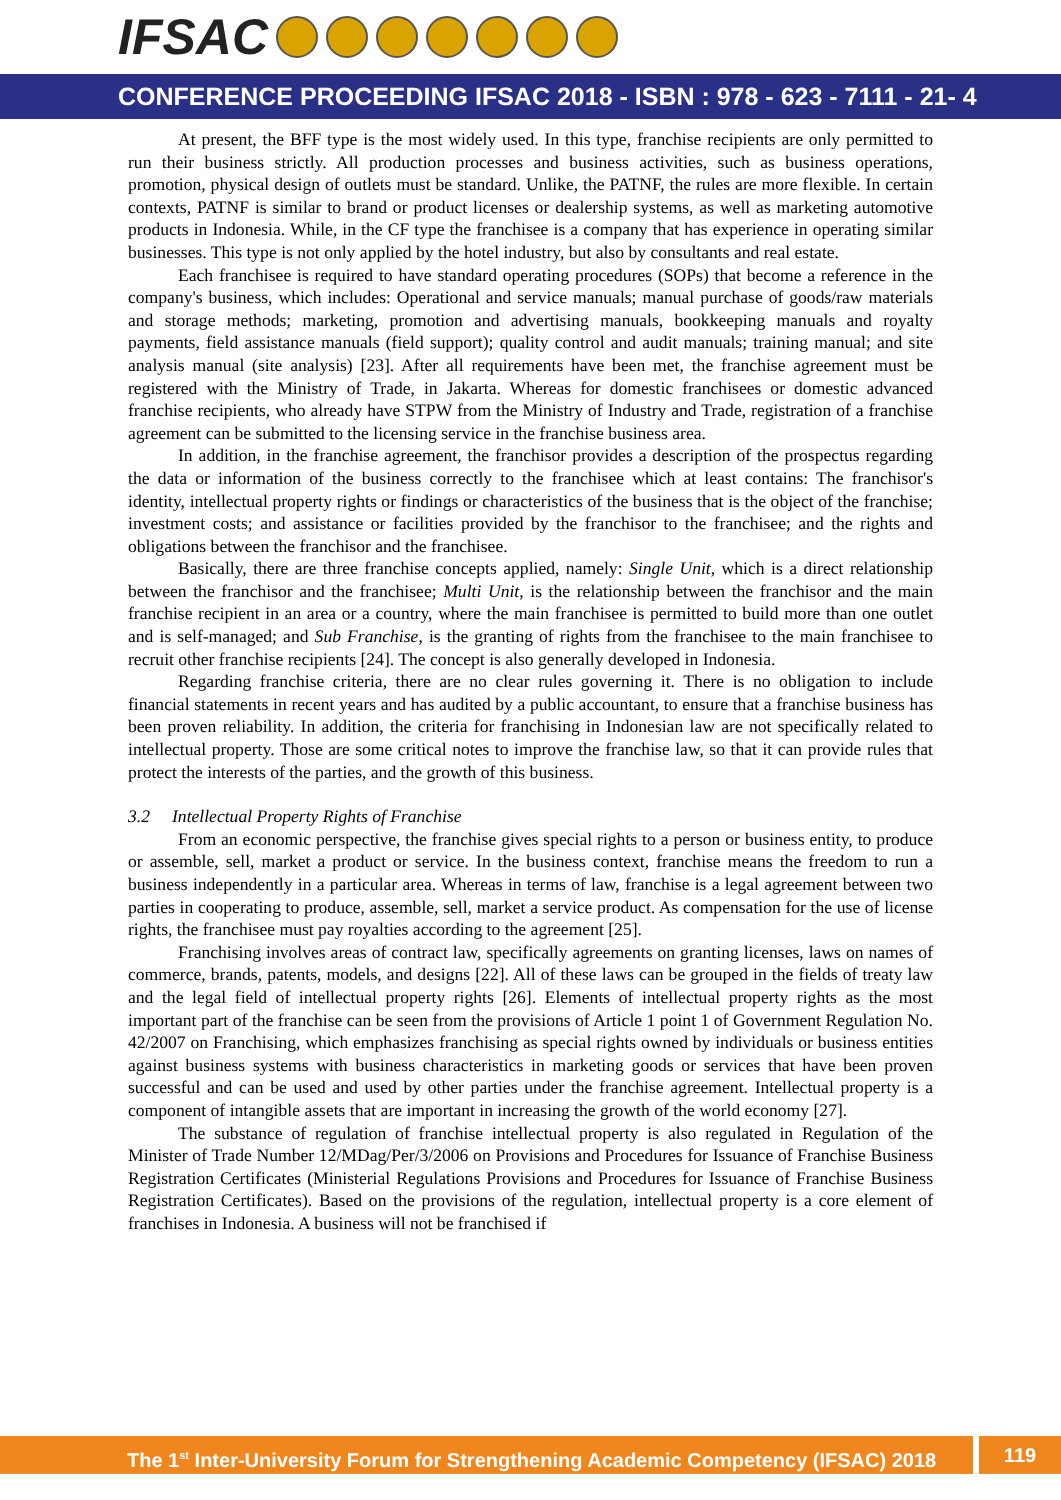IFSAC
CONFERENCE PROCEEDING IFSAC 2018 - ISBN : 978 - 623 - 7111 - 21- 4
At present, the BFF type is the most widely used. In this type, franchise recipients are only permitted to run their business strictly. All production processes and business activities, such as business operations, promotion, physical design of outlets must be standard. Unlike, the PATNF, the rules are more flexible. In certain contexts, PATNF is similar to brand or product licenses or dealership systems, as well as marketing automotive products in Indonesia. While, in the CF type the franchisee is a company that has experience in operating similar businesses. This type is not only applied by the hotel industry, but also by consultants and real estate.
Each franchisee is required to have standard operating procedures (SOPs) that become a reference in the company's business, which includes: Operational and service manuals; manual purchase of goods/raw materials and storage methods; marketing, promotion and advertising manuals, bookkeeping manuals and royalty payments, field assistance manuals (field support); quality control and audit manuals; training manual; and site analysis manual (site analysis) [23]. After all requirements have been met, the franchise agreement must be registered with the Ministry of Trade, in Jakarta. Whereas for domestic franchisees or domestic advanced franchise recipients, who already have STPW from the Ministry of Industry and Trade, registration of a franchise agreement can be submitted to the licensing service in the franchise business area.
In addition, in the franchise agreement, the franchisor provides a description of the prospectus regarding the data or information of the business correctly to the franchisee which at least contains: The franchisor's identity, intellectual property rights or findings or characteristics of the business that is the object of the franchise; investment costs; and assistance or facilities provided by the franchisor to the franchisee; and the rights and obligations between the franchisor and the franchisee.
Basically, there are three franchise concepts applied, namely: Single Unit, which is a direct relationship between the franchisor and the franchisee; Multi Unit, is the relationship between the franchisor and the main franchise recipient in an area or a country, where the main franchisee is permitted to build more than one outlet and is self-managed; and Sub Franchise, is the granting of rights from the franchisee to the main franchisee to recruit other franchise recipients [24]. The concept is also generally developed in Indonesia.
Regarding franchise criteria, there are no clear rules governing it. There is no obligation to include financial statements in recent years and has audited by a public accountant, to ensure that a franchise business has been proven reliability. In addition, the criteria for franchising in Indonesian law are not specifically related to intellectual property. Those are some critical notes to improve the franchise law, so that it can provide rules that protect the interests of the parties, and the growth of this business.
3.2 Intellectual Property Rights of Franchise
From an economic perspective, the franchise gives special rights to a person or business entity, to produce or assemble, sell, market a product or service. In the business context, franchise means the freedom to run a business independently in a particular area. Whereas in terms of law, franchise is a legal agreement between two parties in cooperating to produce, assemble, sell, market a service product. As compensation for the use of license rights, the franchisee must pay royalties according to the agreement [25].
Franchising involves areas of contract law, specifically agreements on granting licenses, laws on names of commerce, brands, patents, models, and designs [22]. All of these laws can be grouped in the fields of treaty law and the legal field of intellectual property rights [26]. Elements of intellectual property rights as the most important part of the franchise can be seen from the provisions of Article 1 point 1 of Government Regulation No. 42/2007 on Franchising, which emphasizes franchising as special rights owned by individuals or business entities against business systems with business characteristics in marketing goods or services that have been proven successful and can be used and used by other parties under the franchise agreement. Intellectual property is a component of intangible assets that are important in increasing the growth of the world economy [27].
The substance of regulation of franchise intellectual property is also regulated in Regulation of the Minister of Trade Number 12/MDag/Per/3/2006 on Provisions and Procedures for Issuance of Franchise Business Registration Certificates (Ministerial Regulations Provisions and Procedures for Issuance of Franchise Business Registration Certificates). Based on the provisions of the regulation, intellectual property is a core element of franchises in Indonesia. A business will not be franchised if
The 1<sup>st</sup> Inter-University Forum for Strengthening Academic Competency (IFSAC) 2018
119